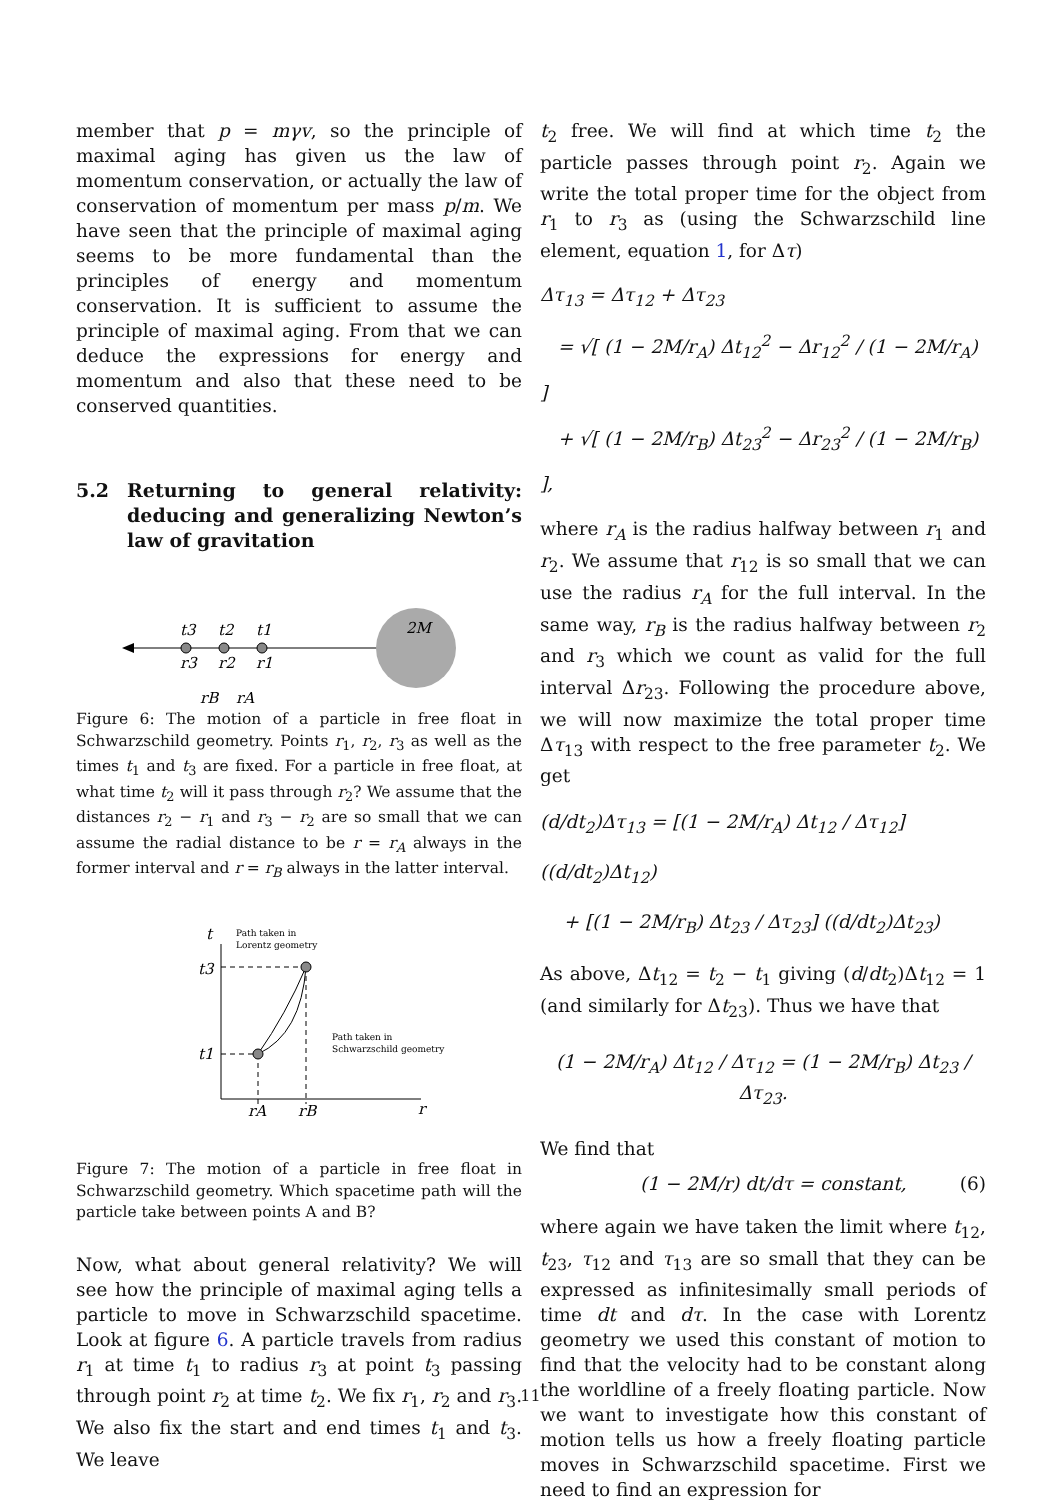member that p = mγv, so the principle of maximal aging has given us the law of momentum conservation, or actually the law of conservation of momentum per mass p/m. We have seen that the principle of maximal aging seems to be more fundamental than the principles of energy and momentum conservation. It is sufficient to assume the principle of maximal aging. From that we can deduce the expressions for energy and momentum and also that these need to be conserved quantities.
5.2 Returning to general relativity: deducing and generalizing Newton’s law of gravitation
t3
t2
t1
2M
r3
r2
r1
rB
rA
Figure 6: The motion of a particle in free float in Schwarzschild geometry. Points r<sub>1</sub>, r<sub>2</sub>, r<sub>3</sub> as well as the times t<sub>1</sub> and t<sub>3</sub> are fixed. For a particle in free float, at what time t<sub>2</sub> will it pass through r<sub>2</sub>? We assume that the distances r<sub>2</sub> − r<sub>1</sub> and r<sub>3</sub> − r<sub>2</sub> are so small that we can assume the radial distance to be r = r<sub>A</sub> always in the former interval and r = r<sub>B</sub> always in the latter interval.
t
t3
t1
Path taken in
Lorentz geometry
Path taken in
Schwarzschild geometry
rA
rB
r
Figure 7: The motion of a particle in free float in Schwarzschild geometry. Which spacetime path will the particle take between points A and B?
Now, what about general relativity? We will see how the principle of maximal aging tells a particle to move in Schwarzschild spacetime. Look at figure 6. A particle travels from radius r<sub>1</sub> at time t<sub>1</sub> to radius r<sub>3</sub> at point t<sub>3</sub> passing through point r<sub>2</sub> at time t<sub>2</sub>. We fix r<sub>1</sub>, r<sub>2</sub> and r<sub>3</sub>. We also fix the start and end times t<sub>1</sub> and t<sub>3</sub>. We leave
t<sub>2</sub> free. We will find at which time t<sub>2</sub> the particle passes through point r<sub>2</sub>. Again we write the total proper time for the object from r<sub>1</sub> to r<sub>3</sub> as (using the Schwarzschild line element, equation 1, for Δτ)
Δτ<sub>13</sub> = Δτ<sub>12</sub> + Δτ<sub>23</sub>
= √[ (1 − 2M/r<sub>A</sub>) Δt<sub>12</sub><sup>2</sup> − Δr<sub>12</sub><sup>2</sup> / (1 − 2M/r<sub>A</sub>) ]
+ √[ (1 − 2M/r<sub>B</sub>) Δt<sub>23</sub><sup>2</sup> − Δr<sub>23</sub><sup>2</sup> / (1 − 2M/r<sub>B</sub>) ],
where r<sub>A</sub> is the radius halfway between r<sub>1</sub> and r<sub>2</sub>. We assume that r<sub>12</sub> is so small that we can use the radius r<sub>A</sub> for the full interval. In the same way, r<sub>B</sub> is the radius halfway between r<sub>2</sub> and r<sub>3</sub> which we count as valid for the full interval Δr<sub>23</sub>. Following the procedure above, we will now maximize the total proper time Δτ<sub>13</sub> with respect to the free parameter t<sub>2</sub>. We get
(d/dt<sub>2</sub>)Δτ<sub>13</sub> = [(1 − 2M/r<sub>A</sub>) Δt<sub>12</sub> / Δτ<sub>12</sub>] ((d/dt<sub>2</sub>)Δt<sub>12</sub>)
+ [(1 − 2M/r<sub>B</sub>) Δt<sub>23</sub> / Δτ<sub>23</sub>] ((d/dt<sub>2</sub>)Δt<sub>23</sub>)
As above, Δt<sub>12</sub> = t<sub>2</sub> − t<sub>1</sub> giving (d/dt<sub>2</sub>)Δt<sub>12</sub> = 1 (and similarly for Δt<sub>23</sub>). Thus we have that
(1 − 2M/r<sub>A</sub>) Δt<sub>12</sub> / Δτ<sub>12</sub> = (1 − 2M/r<sub>B</sub>) Δt<sub>23</sub> / Δτ<sub>23</sub>.
We find that
(1 − 2M/r) dt/dτ = constant, (6)
where again we have taken the limit where t<sub>12</sub>, t<sub>23</sub>, τ<sub>12</sub> and τ<sub>13</sub> are so small that they can be expressed as infinitesimally small periods of time dt and dτ. In the case with Lorentz geometry we used this constant of motion to find that the velocity had to be constant along the worldline of a freely floating particle. Now we want to investigate how this constant of motion tells us how a freely floating particle moves in Schwarzschild spacetime. First we need to find an expression for
11